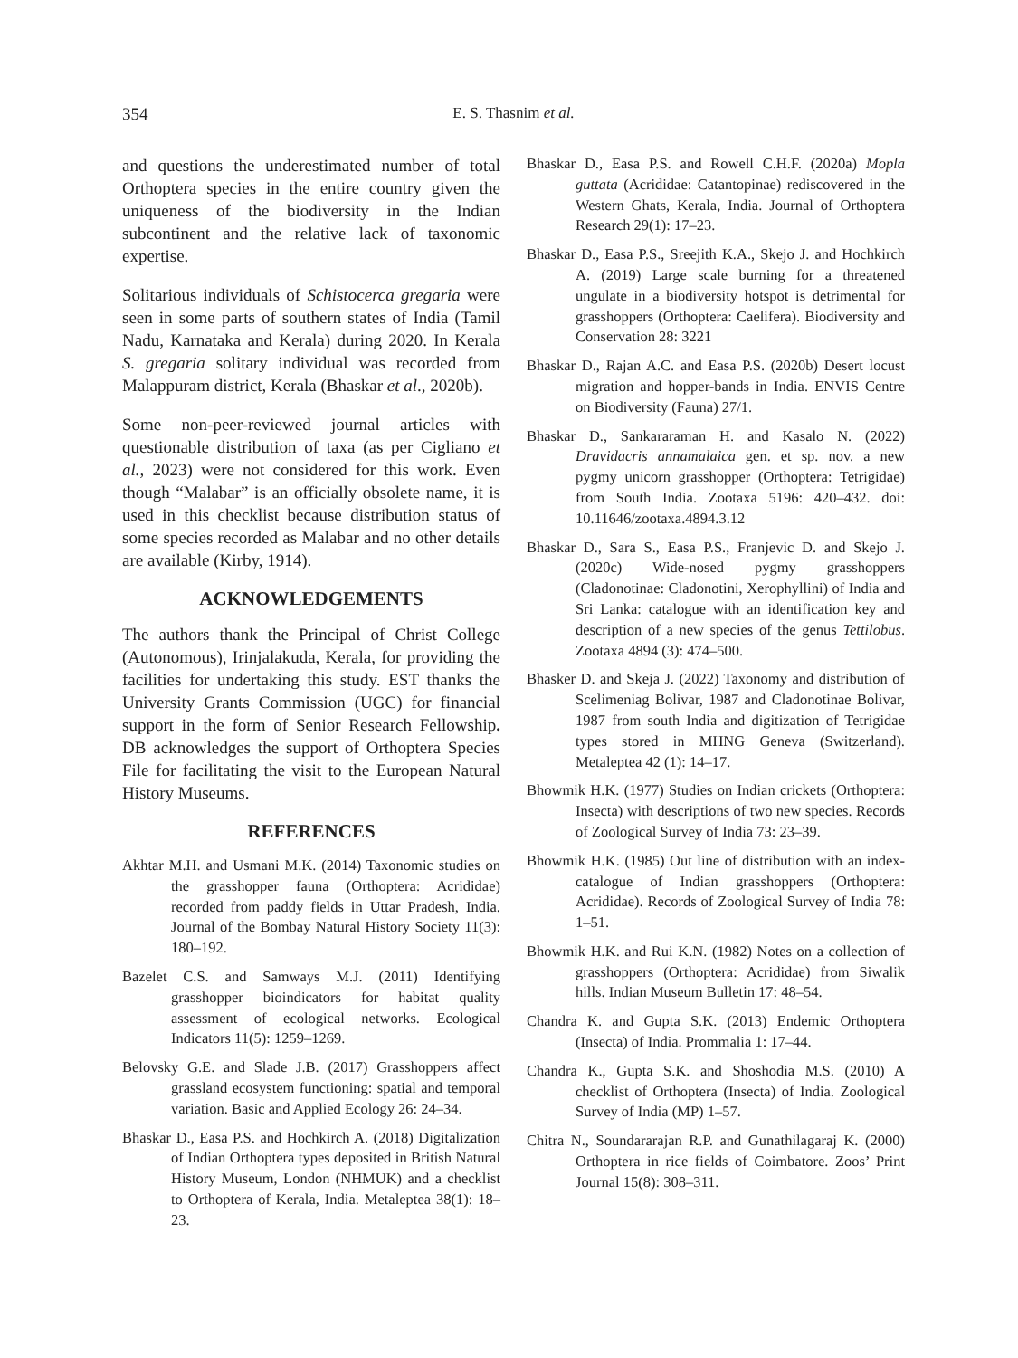354
E. S. Thasnim et al.
and questions the underestimated number of total Orthoptera species in the entire country given the uniqueness of the biodiversity in the Indian subcontinent and the relative lack of taxonomic expertise.
Solitarious individuals of Schistocerca gregaria were seen in some parts of southern states of India (Tamil Nadu, Karnataka and Kerala) during 2020. In Kerala S. gregaria solitary individual was recorded from Malappuram district, Kerala (Bhaskar et al., 2020b).
Some non-peer-reviewed journal articles with questionable distribution of taxa (as per Cigliano et al., 2023) were not considered for this work. Even though “Malabar” is an officially obsolete name, it is used in this checklist because distribution status of some species recorded as Malabar and no other details are available (Kirby, 1914).
ACKNOWLEDGEMENTS
The authors thank the Principal of Christ College (Autonomous), Irinjalakuda, Kerala, for providing the facilities for undertaking this study. EST thanks the University Grants Commission (UGC) for financial support in the form of Senior Research Fellowship. DB acknowledges the support of Orthoptera Species File for facilitating the visit to the European Natural History Museums.
REFERENCES
Akhtar M.H. and Usmani M.K. (2014) Taxonomic studies on the grasshopper fauna (Orthoptera: Acrididae) recorded from paddy fields in Uttar Pradesh, India. Journal of the Bombay Natural History Society 11(3): 180–192.
Bazelet C.S. and Samways M.J. (2011) Identifying grasshopper bioindicators for habitat quality assessment of ecological networks. Ecological Indicators 11(5): 1259–1269.
Belovsky G.E. and Slade J.B. (2017) Grasshoppers affect grassland ecosystem functioning: spatial and temporal variation. Basic and Applied Ecology 26: 24–34.
Bhaskar D., Easa P.S. and Hochkirch A. (2018) Digitalization of Indian Orthoptera types deposited in British Natural History Museum, London (NHMUK) and a checklist to Orthoptera of Kerala, India. Metaleptea 38(1): 18–23.
Bhaskar D., Easa P.S. and Rowell C.H.F. (2020a) Mopla guttata (Acrididae: Catantopinae) rediscovered in the Western Ghats, Kerala, India. Journal of Orthoptera Research 29(1): 17–23.
Bhaskar D., Easa P.S., Sreejith K.A., Skejo J. and Hochkirch A. (2019) Large scale burning for a threatened ungulate in a biodiversity hotspot is detrimental for grasshoppers (Orthoptera: Caelifera). Biodiversity and Conservation 28: 3221
Bhaskar D., Rajan A.C. and Easa P.S. (2020b) Desert locust migration and hopper-bands in India. ENVIS Centre on Biodiversity (Fauna) 27/1.
Bhaskar D., Sankararaman H. and Kasalo N. (2022) Dravidacris annamalaica gen. et sp. nov. a new pygmy unicorn grasshopper (Orthoptera: Tetrigidae) from South India. Zootaxa 5196: 420–432. doi: 10.11646/zootaxa.4894.3.12
Bhaskar D., Sara S., Easa P.S., Franjevic D. and Skejo J. (2020c) Wide-nosed pygmy grasshoppers (Cladonotinae: Cladonotini, Xerophyllini) of India and Sri Lanka: catalogue with an identification key and description of a new species of the genus Tettilobus. Zootaxa 4894 (3): 474–500.
Bhasker D. and Skeja J. (2022) Taxonomy and distribution of Scelimeniag Bolivar, 1987 and Cladonotinae Bolivar, 1987 from south India and digitization of Tetrigidae types stored in MHNG Geneva (Switzerland). Metaleptea 42 (1): 14–17.
Bhowmik H.K. (1977) Studies on Indian crickets (Orthoptera: Insecta) with descriptions of two new species. Records of Zoological Survey of India 73: 23–39.
Bhowmik H.K. (1985) Out line of distribution with an index- catalogue of Indian grasshoppers (Orthoptera: Acrididae). Records of Zoological Survey of India 78: 1–51.
Bhowmik H.K. and Rui K.N. (1982) Notes on a collection of grasshoppers (Orthoptera: Acrididae) from Siwalik hills. Indian Museum Bulletin 17: 48–54.
Chandra K. and Gupta S.K. (2013) Endemic Orthoptera (Insecta) of India. Prommalia 1: 17–44.
Chandra K., Gupta S.K. and Shoshodia M.S. (2010) A checklist of Orthoptera (Insecta) of India. Zoological Survey of India (MP) 1–57.
Chitra N., Soundararajan R.P. and Gunathilagaraj K. (2000) Orthoptera in rice fields of Coimbatore. Zoos’ Print Journal 15(8): 308–311.